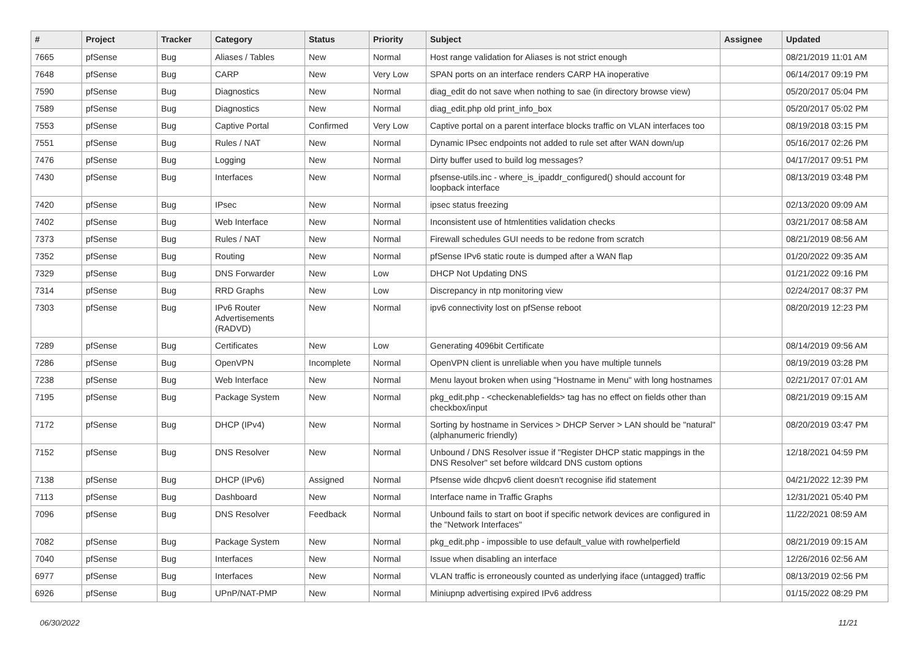| # | Project | Tracker | Category | Status | Priority | Subject | Assignee | Updated |
| --- | --- | --- | --- | --- | --- | --- | --- | --- |
| 7665 | pfSense | Bug | Aliases / Tables | New | Normal | Host range validation for Aliases is not strict enough | | 08/21/2019 11:01 AM |
| 7648 | pfSense | Bug | CARP | New | Very Low | SPAN ports on an interface renders CARP HA inoperative | | 06/14/2017 09:19 PM |
| 7590 | pfSense | Bug | Diagnostics | New | Normal | diag_edit do not save when nothing to sae (in directory browse view) | | 05/20/2017 05:04 PM |
| 7589 | pfSense | Bug | Diagnostics | New | Normal | diag_edit.php old print_info_box | | 05/20/2017 05:02 PM |
| 7553 | pfSense | Bug | Captive Portal | Confirmed | Very Low | Captive portal on a parent interface blocks traffic on VLAN interfaces too | | 08/19/2018 03:15 PM |
| 7551 | pfSense | Bug | Rules / NAT | New | Normal | Dynamic IPsec endpoints not added to rule set after WAN down/up | | 05/16/2017 02:26 PM |
| 7476 | pfSense | Bug | Logging | New | Normal | Dirty buffer used to build log messages? | | 04/17/2017 09:51 PM |
| 7430 | pfSense | Bug | Interfaces | New | Normal | pfsense-utils.inc - where_is_ipaddr_configured() should account for loopback interface | | 08/13/2019 03:48 PM |
| 7420 | pfSense | Bug | IPsec | New | Normal | ipsec status freezing | | 02/13/2020 09:09 AM |
| 7402 | pfSense | Bug | Web Interface | New | Normal | Inconsistent use of htmlentities validation checks | | 03/21/2017 08:58 AM |
| 7373 | pfSense | Bug | Rules / NAT | New | Normal | Firewall schedules GUI needs to be redone from scratch | | 08/21/2019 08:56 AM |
| 7352 | pfSense | Bug | Routing | New | Normal | pfSense IPv6 static route is dumped after a WAN flap | | 01/20/2022 09:35 AM |
| 7329 | pfSense | Bug | DNS Forwarder | New | Low | DHCP Not Updating DNS | | 01/21/2022 09:16 PM |
| 7314 | pfSense | Bug | RRD Graphs | New | Low | Discrepancy in ntp monitoring view | | 02/24/2017 08:37 PM |
| 7303 | pfSense | Bug | IPv6 Router Advertisements (RADVD) | New | Normal | ipv6 connectivity lost on pfSense reboot | | 08/20/2019 12:23 PM |
| 7289 | pfSense | Bug | Certificates | New | Low | Generating 4096bit Certificate | | 08/14/2019 09:56 AM |
| 7286 | pfSense | Bug | OpenVPN | Incomplete | Normal | OpenVPN client is unreliable when you have multiple tunnels | | 08/19/2019 03:28 PM |
| 7238 | pfSense | Bug | Web Interface | New | Normal | Menu layout broken when using "Hostname in Menu" with long hostnames | | 02/21/2017 07:01 AM |
| 7195 | pfSense | Bug | Package System | New | Normal | pkg_edit.php - <checkenablefields> tag has no effect on fields other than checkbox/input | | 08/21/2019 09:15 AM |
| 7172 | pfSense | Bug | DHCP (IPv4) | New | Normal | Sorting by hostname in Services > DHCP Server > LAN should be "natural" (alphanumeric friendly) | | 08/20/2019 03:47 PM |
| 7152 | pfSense | Bug | DNS Resolver | New | Normal | Unbound / DNS Resolver issue if "Register DHCP static mappings in the DNS Resolver" set before wildcard DNS custom options | | 12/18/2021 04:59 PM |
| 7138 | pfSense | Bug | DHCP (IPv6) | Assigned | Normal | Pfsense wide dhcpv6 client doesn't recognise ifid statement | | 04/21/2022 12:39 PM |
| 7113 | pfSense | Bug | Dashboard | New | Normal | Interface name in Traffic Graphs | | 12/31/2021 05:40 PM |
| 7096 | pfSense | Bug | DNS Resolver | Feedback | Normal | Unbound fails to start on boot if specific network devices are configured in the "Network Interfaces" | | 11/22/2021 08:59 AM |
| 7082 | pfSense | Bug | Package System | New | Normal | pkg_edit.php - impossible to use default_value with rowhelperfield | | 08/21/2019 09:15 AM |
| 7040 | pfSense | Bug | Interfaces | New | Normal | Issue when disabling an interface | | 12/26/2016 02:56 AM |
| 6977 | pfSense | Bug | Interfaces | New | Normal | VLAN traffic is erroneously counted as underlying iface (untagged) traffic | | 08/13/2019 02:56 PM |
| 6926 | pfSense | Bug | UPnP/NAT-PMP | New | Normal | Miniupnp advertising expired IPv6 address | | 01/15/2022 08:29 PM |
06/30/2022 11/21